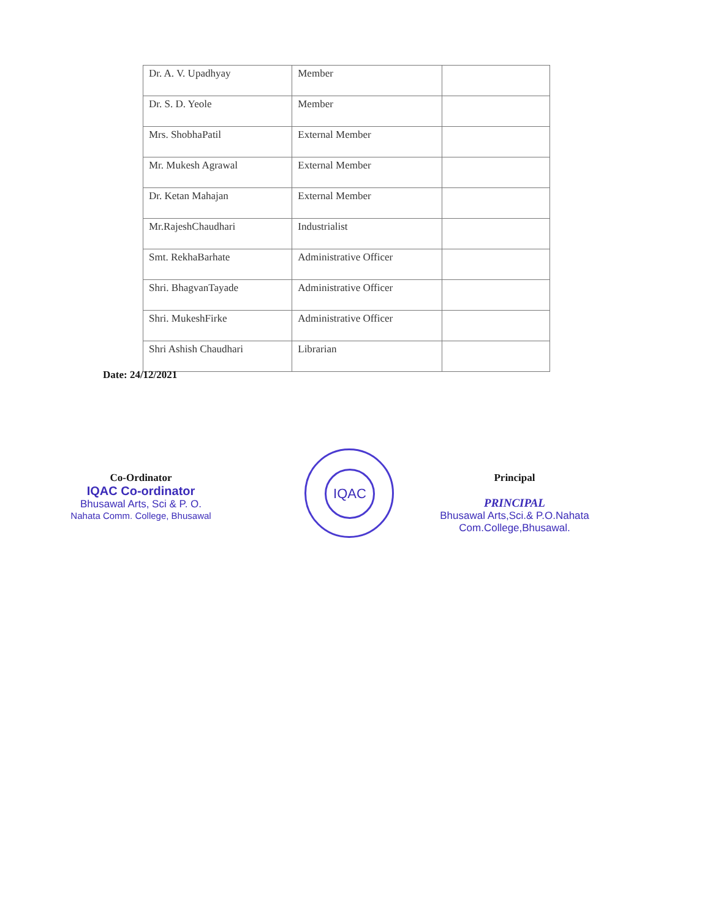| Dr. A. V. Upadhyay | Member | |
| Dr. S. D. Yeole | Member | |
| Mrs. ShobhaPatil | External Member | |
| Mr. Mukesh Agrawal | External Member | |
| Dr. Ketan Mahajan | External Member | |
| Mr.RajeshChaudhari | Industrialist | |
| Smt. RekhaBarhate | Administrative Officer | |
| Shri. BhagvanTayade | Administrative Officer | |
| Shri. MukeshFirke | Administrative Officer | |
| Shri Ashish Chaudhari | Librarian | |
Date: 24/12/2021
Co-Ordinator
IQAC Co-ordinator
Bhusawal Arts, Sci & P. O.
Nahata Comm. College, Bhusawal
IQAC
Principal
PRINCIPAL
Bhusawal Arts,Sci.& P.O.Nahata
Com.College,Bhusawal.